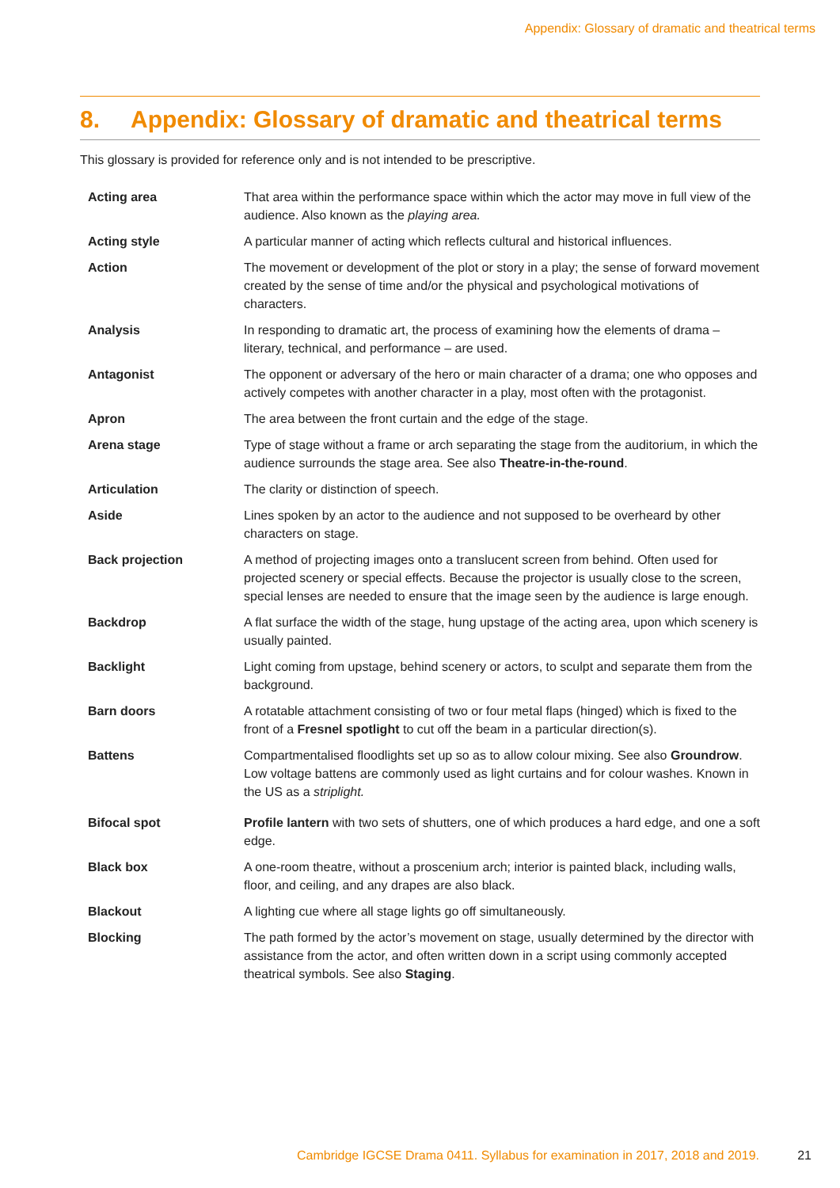Appendix: Glossary of dramatic and theatrical terms
8. Appendix: Glossary of dramatic and theatrical terms
This glossary is provided for reference only and is not intended to be prescriptive.
| Acting area | That area within the performance space within which the actor may move in full view of the audience. Also known as the playing area. |
| Acting style | A particular manner of acting which reflects cultural and historical influences. |
| Action | The movement or development of the plot or story in a play; the sense of forward movement created by the sense of time and/or the physical and psychological motivations of characters. |
| Analysis | In responding to dramatic art, the process of examining how the elements of drama – literary, technical, and performance – are used. |
| Antagonist | The opponent or adversary of the hero or main character of a drama; one who opposes and actively competes with another character in a play, most often with the protagonist. |
| Apron | The area between the front curtain and the edge of the stage. |
| Arena stage | Type of stage without a frame or arch separating the stage from the auditorium, in which the audience surrounds the stage area. See also Theatre-in-the-round . |
| Articulation | The clarity or distinction of speech. |
| Aside | Lines spoken by an actor to the audience and not supposed to be overheard by other characters on stage. |
| Back projection | A method of projecting images onto a translucent screen from behind. Often used for projected scenery or special effects. Because the projector is usually close to the screen, special lenses are needed to ensure that the image seen by the audience is large enough. |
| Backdrop | A flat surface the width of the stage, hung upstage of the acting area, upon which scenery is usually painted. |
| Backlight | Light coming from upstage, behind scenery or actors, to sculpt and separate them from the background. |
| Barn doors | A rotatable attachment consisting of two or four metal flaps (hinged) which is fixed to the front of a Fresnel spotlight to cut off the beam in a particular direction(s). |
| Battens | Compartmentalised floodlights set up so as to allow colour mixing. See also Groundrow . Low voltage battens are commonly used as light curtains and for colour washes. Known in the US as a striplight. |
| Bifocal spot | Profile lantern with two sets of shutters, one of which produces a hard edge, and one a soft edge. |
| Black box | A one-room theatre, without a proscenium arch; interior is painted black, including walls, floor, and ceiling, and any drapes are also black. |
| Blackout | A lighting cue where all stage lights go off simultaneously. |
| Blocking | The path formed by the actor’s movement on stage, usually determined by the director with assistance from the actor, and often written down in a script using commonly accepted theatrical symbols. See also Staging . |
Cambridge IGCSE Drama 0411. Syllabus for examination in 2017, 2018 and 2019. 21